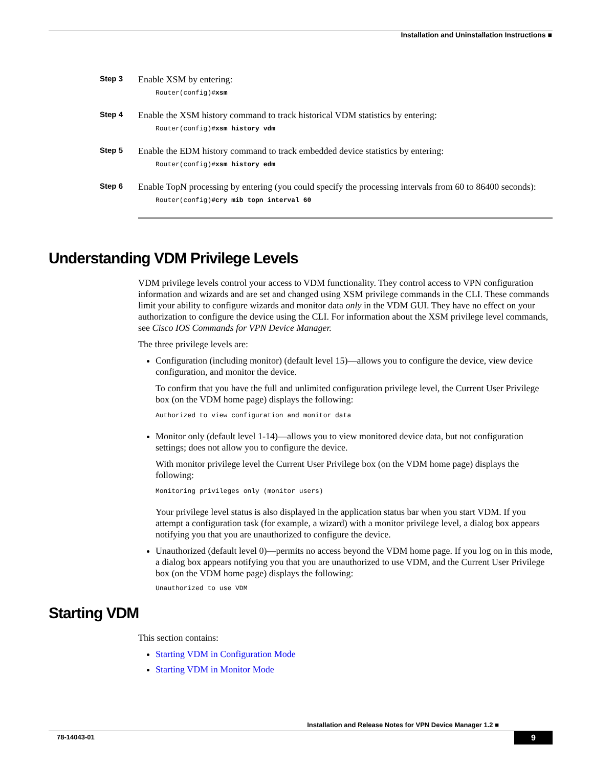Installation and Uninstallation Instructions ■
Step 3
Enable XSM by entering:
Router(config)#xsm
Step 4
Enable the XSM history command to track historical VDM statistics by entering:
Router(config)#xsm history vdm
Step 5
Enable the EDM history command to track embedded device statistics by entering:
Router(config)#xsm history edm
Step 6
Enable TopN processing by entering (you could specify the processing intervals from 60 to 86400 seconds):
Router(config)#cry mib topn interval 60
Understanding VDM Privilege Levels
VDM privilege levels control your access to VDM functionality. They control access to VPN configuration information and wizards and are set and changed using XSM privilege commands in the CLI. These commands limit your ability to configure wizards and monitor data only in the VDM GUI. They have no effect on your authorization to configure the device using the CLI. For information about the XSM privilege level commands, see Cisco IOS Commands for VPN Device Manager.
The three privilege levels are:
Configuration (including monitor) (default level 15)—allows you to configure the device, view device configuration, and monitor the device.
To confirm that you have the full and unlimited configuration privilege level, the Current User Privilege box (on the VDM home page) displays the following:
Authorized to view configuration and monitor data
Monitor only (default level 1-14)—allows you to view monitored device data, but not configuration settings; does not allow you to configure the device.
With monitor privilege level the Current User Privilege box (on the VDM home page) displays the following:
Monitoring privileges only (monitor users)
Your privilege level status is also displayed in the application status bar when you start VDM. If you attempt a configuration task (for example, a wizard) with a monitor privilege level, a dialog box appears notifying you that you are unauthorized to configure the device.
Unauthorized (default level 0)—permits no access beyond the VDM home page. If you log on in this mode, a dialog box appears notifying you that you are unauthorized to use VDM, and the Current User Privilege box (on the VDM home page) displays the following:
Unauthorized to use VDM
Starting VDM
This section contains:
Starting VDM in Configuration Mode
Starting VDM in Monitor Mode
Installation and Release Notes for VPN Device Manager 1.2 ■
78-14043-01 9